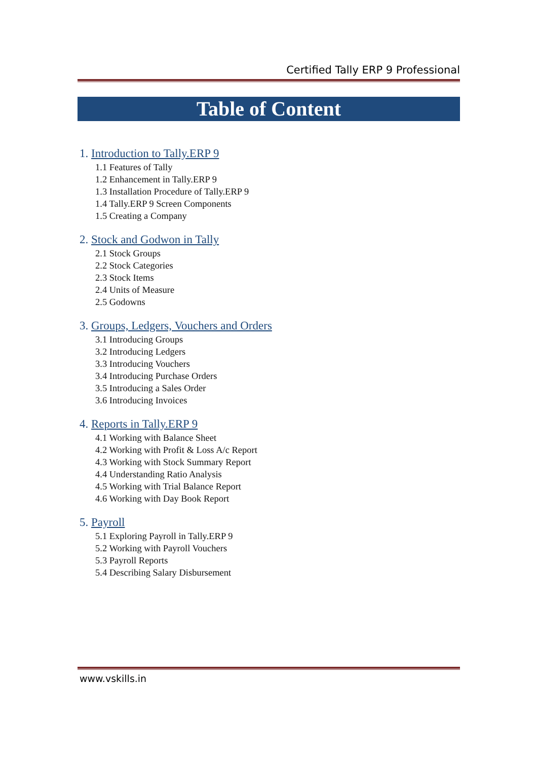Certified Tally ERP 9 Professional
Table of Content
1. Introduction to Tally.ERP 9
1.1 Features of Tally
1.2 Enhancement in Tally.ERP 9
1.3 Installation Procedure of Tally.ERP 9
1.4 Tally.ERP 9 Screen Components
1.5 Creating a Company
2. Stock and Godwon in Tally
2.1 Stock Groups
2.2 Stock Categories
2.3 Stock Items
2.4 Units of Measure
2.5 Godowns
3. Groups, Ledgers, Vouchers and Orders
3.1 Introducing Groups
3.2 Introducing Ledgers
3.3 Introducing Vouchers
3.4 Introducing Purchase Orders
3.5 Introducing a Sales Order
3.6 Introducing Invoices
4. Reports in Tally.ERP 9
4.1 Working with Balance Sheet
4.2 Working with Profit & Loss A/c Report
4.3 Working with Stock Summary Report
4.4 Understanding Ratio Analysis
4.5 Working with Trial Balance Report
4.6 Working with Day Book Report
5. Payroll
5.1 Exploring Payroll in Tally.ERP 9
5.2 Working with Payroll Vouchers
5.3 Payroll Reports
5.4 Describing Salary Disbursement
www.vskills.in